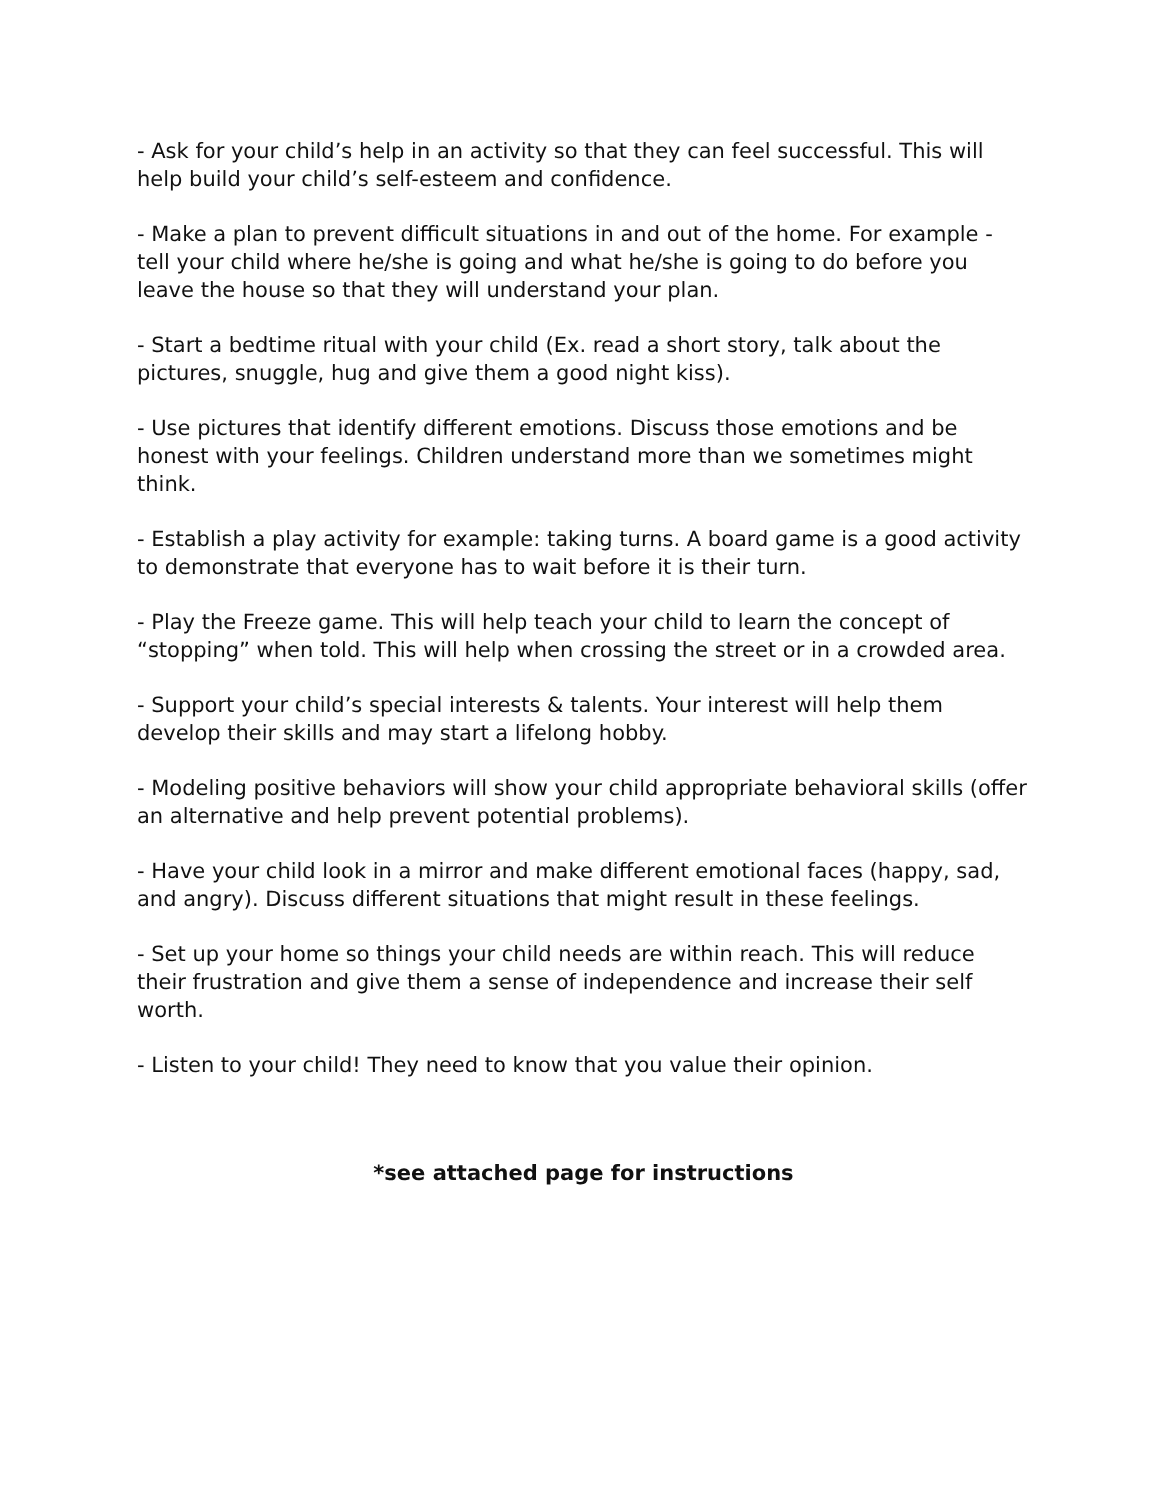- Ask for your child’s help in an activity so that they can feel successful. This will help build your child’s self-esteem and confidence.
- Make a plan to prevent difficult situations in and out of the home. For example - tell your child where he/she is going and what he/she is going to do before you leave the house so that they will understand your plan.
- Start a bedtime ritual with your child (Ex. read a short story, talk about the pictures, snuggle, hug and give them a good night kiss).
- Use pictures that identify different emotions. Discuss those emotions and be honest with your feelings. Children understand more than we sometimes might think.
- Establish a play activity for example: taking turns. A board game is a good activity to demonstrate that everyone has to wait before it is their turn.
- Play the Freeze game. This will help teach your child to learn the concept of “stopping” when told. This will help when crossing the street or in a crowded area.
- Support your child’s special interests & talents. Your interest will help them develop their skills and may start a lifelong hobby.
- Modeling positive behaviors will show your child appropriate behavioral skills (offer an alternative and help prevent potential problems).
- Have your child look in a mirror and make different emotional faces (happy, sad, and angry). Discuss different situations that might result in these feelings.
- Set up your home so things your child needs are within reach. This will reduce their frustration and give them a sense of independence and increase their self worth.
- Listen to your child! They need to know that you value their opinion.
*see attached page for instructions